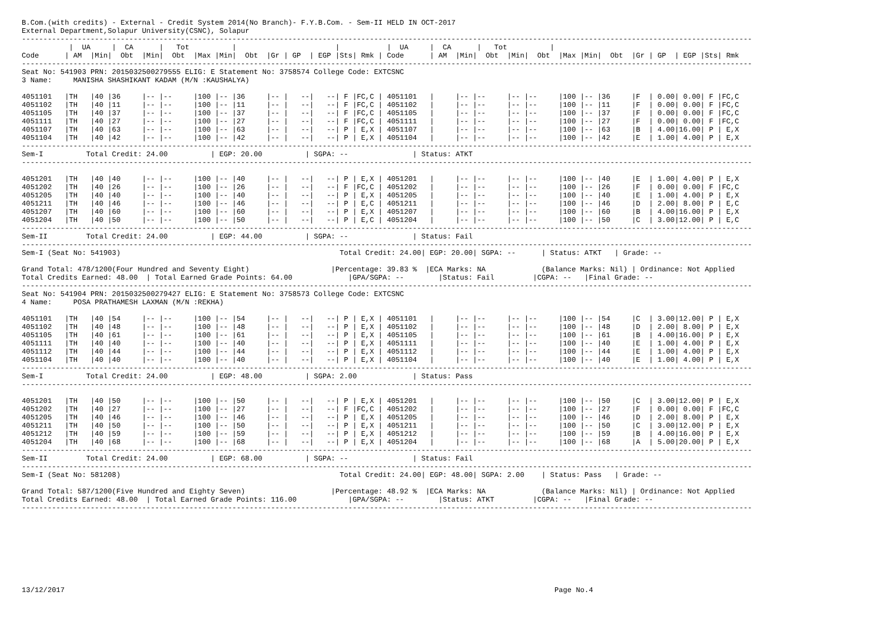B.Com.(with credits) - External - Credit System 2014(No Branch)- F.Y.B.Com. - Sem-II HELD IN OCT-2017
External Department,Solapur University(CSNC), Solapur
--------------------------------------------------------------------------------------------------------------------------------------------------------------------------
           |  UA     |  CA      |   Tot          |                       |           |  UA     |  CA      |   Tot          |
Code      | AM  |Min|  Obt  |Min|  Obt  |Max |Min|  Obt  |Gr | GP  | EGP |Sts| Rmk | Code      | AM  |Min|  Obt  |Min|  Obt  |Max |Min|  Obt  |Gr | GP  | EGP |Sts| Rmk
--------------------------------------------------------------------------------------------------------------------------------------------------------------------------
Seat No: 541903 PRN: 2015032500279555 ELIG: E Statement No: 3758574 College Code: EXTCSNC
3 Name:     MANISHA SHASHIKANT KADAM (M/N :KAUSHALYA)

4051101   |TH   |40 |36     |-- |--     |100 |-- |36     |-- |   --|   --| F |FC,C | 4051101   |     |-- |--     |-- |--     |100 |-- |36     |F  | 0.00| 0.00| F |FC,C
4051102   |TH   |40 |11     |-- |--     |100 |-- |11     |-- |   --|   --| F |FC,C | 4051102   |     |-- |--     |-- |--     |100 |-- |11     |F  | 0.00| 0.00| F |FC,C
4051105   |TH   |40 |37     |-- |--     |100 |-- |37     |-- |   --|   --| F |FC,C | 4051105   |     |-- |--     |-- |--     |100 |-- |37     |F  | 0.00| 0.00| F |FC,C
4051111   |TH   |40 |27     |-- |--     |100 |-- |27     |-- |   --|   --| F |FC,C | 4051111   |     |-- |--     |-- |--     |100 |-- |27     |F  | 0.00| 0.00| F |FC,C
4051107   |TH   |40 |63     |-- |--     |100 |-- |63     |-- |   --|   --| P | E,X | 4051107   |     |-- |--     |-- |--     |100 |-- |63     |B  | 4.00|16.00| P | E,X
4051104   |TH   |40 |42     |-- |--     |100 |-- |42     |-- |   --|   --| P | E,X | 4051104   |     |-- |--     |-- |--     |100 |-- |42     |E  | 1.00| 4.00| P | E,X
--------------------------------------------------------------------------------------------------------------------------------------------------------------------------
Sem-I          Total Credit: 24.00          | EGP: 20.00          | SGPA: --               | Status: ATKT
--------------------------------------------------------------------------------------------------------------------------------------------------------------------------

4051201   |TH   |40 |40     |-- |--     |100 |-- |40     |-- |   --|   --| P | E,X | 4051201   |     |-- |--     |-- |--     |100 |-- |40     |E  | 1.00| 4.00| P | E,X
4051202   |TH   |40 |26     |-- |--     |100 |-- |26     |-- |   --|   --| F |FC,C | 4051202   |     |-- |--     |-- |--     |100 |-- |26     |F  | 0.00| 0.00| F |FC,C
4051205   |TH   |40 |40     |-- |--     |100 |-- |40     |-- |   --|   --| P | E,X | 4051205   |     |-- |--     |-- |--     |100 |-- |40     |E  | 1.00| 4.00| P | E,X
4051211   |TH   |40 |46     |-- |--     |100 |-- |46     |-- |   --|   --| P | E,C | 4051211   |     |-- |--     |-- |--     |100 |-- |46     |D  | 2.00| 8.00| P | E,C
4051207   |TH   |40 |60     |-- |--     |100 |-- |60     |-- |   --|   --| P | E,X | 4051207   |     |-- |--     |-- |--     |100 |-- |60     |B  | 4.00|16.00| P | E,X
4051204   |TH   |40 |50     |-- |--     |100 |-- |50     |-- |   --|   --| P | E,C | 4051204   |     |-- |--     |-- |--     |100 |-- |50     |C  | 3.00|12.00| P | E,C
--------------------------------------------------------------------------------------------------------------------------------------------------------------------------
Sem-II         Total Credit: 24.00          | EGP: 44.00          | SGPA: --               | Status: Fail
--------------------------------------------------------------------------------------------------------------------------------------------------------------------------
Sem-I (Seat No: 541903)                                                   Total Credit: 24.00| EGP: 20.00| SGPA: --      | Status: ATKT   | Grade: --

Grand Total: 478/1200(Four Hundred and Seventy Eight)                   |Percentage: 39.83 %  |ECA Marks: NA             (Balance Marks: Nil) | Ordinance: Not Applied
Total Credits Earned: 48.00  | Total Earned Grade Points: 64.00             |GPA/SGPA: --        |Status: Fail         |CGPA: --   |Final Grade: --
--------------------------------------------------------------------------------------------------------------------------------------------------------------------------
Seat No: 541904 PRN: 2015032500279427 ELIG: E Statement No: 3758573 College Code: EXTCSNC
4 Name:     POSA PRATHAMESH LAXMAN (M/N :REKHA)

4051101   |TH   |40 |54     |-- |--     |100 |-- |54     |-- |   --|   --| P | E,X | 4051101   |     |-- |--     |-- |--     |100 |-- |54     |C  | 3.00|12.00| P | E,X
4051102   |TH   |40 |48     |-- |--     |100 |-- |48     |-- |   --|   --| P | E,X | 4051102   |     |-- |--     |-- |--     |100 |-- |48     |D  | 2.00| 8.00| P | E,X
4051105   |TH   |40 |61     |-- |--     |100 |-- |61     |-- |   --|   --| P | E,X | 4051105   |     |-- |--     |-- |--     |100 |-- |61     |B  | 4.00|16.00| P | E,X
4051111   |TH   |40 |40     |-- |--     |100 |-- |40     |-- |   --|   --| P | E,X | 4051111   |     |-- |--     |-- |--     |100 |-- |40     |E  | 1.00| 4.00| P | E,X
4051112   |TH   |40 |44     |-- |--     |100 |-- |44     |-- |   --|   --| P | E,X | 4051112   |     |-- |--     |-- |--     |100 |-- |44     |E  | 1.00| 4.00| P | E,X
4051104   |TH   |40 |40     |-- |--     |100 |-- |40     |-- |   --|   --| P | E,X | 4051104   |     |-- |--     |-- |--     |100 |-- |40     |E  | 1.00| 4.00| P | E,X
--------------------------------------------------------------------------------------------------------------------------------------------------------------------------
Sem-I          Total Credit: 24.00          | EGP: 48.00          | SGPA: 2.00             | Status: Pass
--------------------------------------------------------------------------------------------------------------------------------------------------------------------------

4051201   |TH   |40 |50     |-- |--     |100 |-- |50     |-- |   --|   --| P | E,X | 4051201   |     |-- |--     |-- |--     |100 |-- |50     |C  | 3.00|12.00| P | E,X
4051202   |TH   |40 |27     |-- |--     |100 |-- |27     |-- |   --|   --| F |FC,C | 4051202   |     |-- |--     |-- |--     |100 |-- |27     |F  | 0.00| 0.00| F |FC,C
4051205   |TH   |40 |46     |-- |--     |100 |-- |46     |-- |   --|   --| P | E,X | 4051205   |     |-- |--     |-- |--     |100 |-- |46     |D  | 2.00| 8.00| P | E,X
4051211   |TH   |40 |50     |-- |--     |100 |-- |50     |-- |   --|   --| P | E,X | 4051211   |     |-- |--     |-- |--     |100 |-- |50     |C  | 3.00|12.00| P | E,X
4051212   |TH   |40 |59     |-- |--     |100 |-- |59     |-- |   --|   --| P | E,X | 4051212   |     |-- |--     |-- |--     |100 |-- |59     |B  | 4.00|16.00| P | E,X
4051204   |TH   |40 |68     |-- |--     |100 |-- |68     |-- |   --|   --| P | E,X | 4051204   |     |-- |--     |-- |--     |100 |-- |68     |A  | 5.00|20.00| P | E,X
--------------------------------------------------------------------------------------------------------------------------------------------------------------------------
Sem-II         Total Credit: 24.00          | EGP: 68.00          | SGPA: --               | Status: Fail
--------------------------------------------------------------------------------------------------------------------------------------------------------------------------
Sem-I (Seat No: 581208)                                                   Total Credit: 24.00| EGP: 48.00| SGPA: 2.00    | Status: Pass   | Grade: --

Grand Total: 587/1200(Five Hundred and Eighty Seven)                    |Percentage: 48.92 %  |ECA Marks: NA             (Balance Marks: Nil) | Ordinance: Not Applied
Total Credits Earned: 48.00  | Total Earned Grade Points: 116.00            |GPA/SGPA: --        |Status: ATKT         |CGPA: --   |Final Grade: --
--------------------------------------------------------------------------------------------------------------------------------------------------------------------------









13/12/2017                                                                                                                  Page No.4